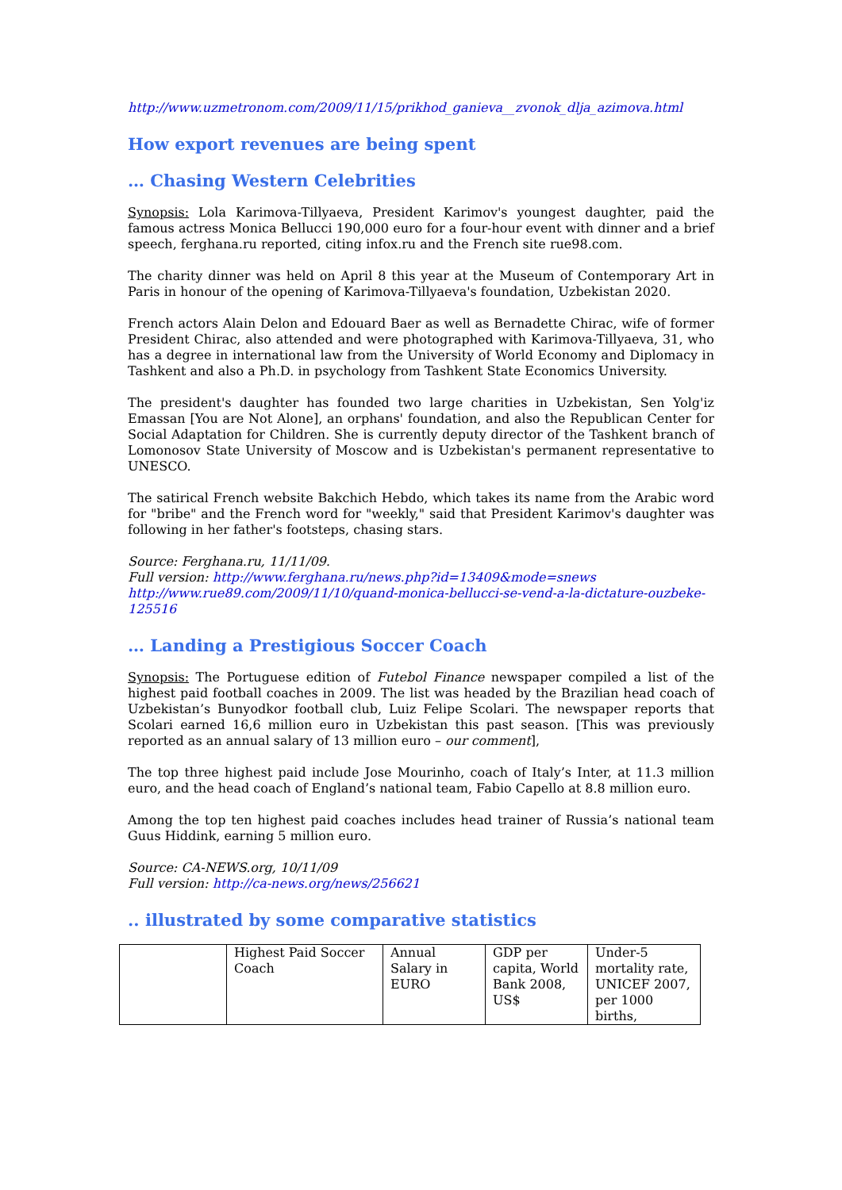http://www.uzmetronom.com/2009/11/15/prikhod_ganieva__zvonok_dlja_azimova.html
How export revenues are being spent
… Chasing Western Celebrities
Synopsis: Lola Karimova-Tillyaeva, President Karimov's youngest daughter, paid the famous actress Monica Bellucci 190,000 euro for a four-hour event with dinner and a brief speech, ferghana.ru reported, citing infox.ru and the French site rue98.com.
The charity dinner was held on April 8 this year at the Museum of Contemporary Art in Paris in honour of the opening of Karimova-Tillyaeva's foundation, Uzbekistan 2020.
French actors Alain Delon and Edouard Baer as well as Bernadette Chirac, wife of former President Chirac, also attended and were photographed with Karimova-Tillyaeva, 31, who has a degree in international law from the University of World Economy and Diplomacy in Tashkent and also a Ph.D. in psychology from Tashkent State Economics University.
The president's daughter has founded two large charities in Uzbekistan, Sen Yolg'iz Emassan [You are Not Alone], an orphans' foundation, and also the Republican Center for Social Adaptation for Children. She is currently deputy director of the Tashkent branch of Lomonosov State University of Moscow and is Uzbekistan's permanent representative to UNESCO.
The satirical French website Bakchich Hebdo, which takes its name from the Arabic word for "bribe" and the French word for "weekly," said that President Karimov's daughter was following in her father's footsteps, chasing stars.
Source: Ferghana.ru, 11/11/09.
Full version: http://www.ferghana.ru/news.php?id=13409&mode=snews
http://www.rue89.com/2009/11/10/quand-monica-bellucci-se-vend-a-la-dictature-ouzbeke-125516
… Landing a Prestigious Soccer Coach
Synopsis: The Portuguese edition of Futebol Finance newspaper compiled a list of the highest paid football coaches in 2009. The list was headed by the Brazilian head coach of Uzbekistan’s Bunyodkor football club, Luiz Felipe Scolari. The newspaper reports that Scolari earned 16,6 million euro in Uzbekistan this past season. [This was previously reported as an annual salary of 13 million euro – our comment],
The top three highest paid include Jose Mourinho, coach of Italy’s Inter, at 11.3 million euro, and the head coach of England’s national team, Fabio Capello at 8.8 million euro.
Among the top ten highest paid coaches includes head trainer of Russia’s national team Guus Hiddink, earning 5 million euro.
Source: CA-NEWS.org, 10/11/09
Full version: http://ca-news.org/news/256621
.. illustrated by some comparative statistics
| | Highest Paid Soccer Coach | Annual Salary in EURO | GDP per capita, World Bank 2008, US$ | Under-5 mortality rate, UNICEF 2007, per 1000 births, |